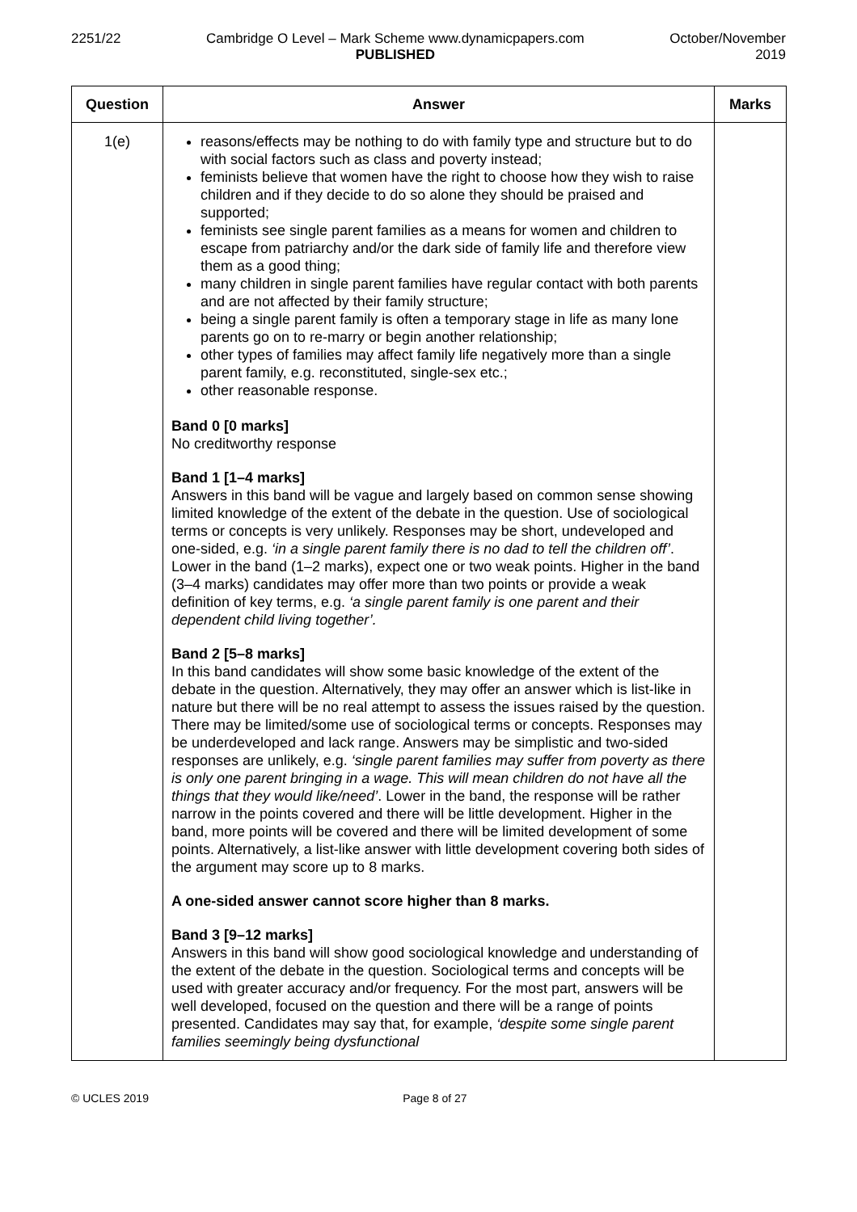2251/22 Cambridge O Level – Mark Scheme www.dynamicpapers.com
PUBLISHED
October/November
2019
| Question | Answer | Marks |
| --- | --- | --- |
| 1(e) | reasons/effects may be nothing to do with family type and structure but to do with social factors such as class and poverty instead; feminists believe that women have the right to choose how they wish to raise children and if they decide to do so alone they should be praised and supported; feminists see single parent families as a means for women and children to escape from patriarchy and/or the dark side of family life and therefore view them as a good thing; many children in single parent families have regular contact with both parents and are not affected by their family structure; being a single parent family is often a temporary stage in life as many lone parents go on to re-marry or begin another relationship; other types of families may affect family life negatively more than a single parent family, e.g. reconstituted, single-sex etc.; other reasonable response. Band 0 [0 marks] No creditworthy response Band 1 [1–4 marks] Answers in this band will be vague and largely based on common sense showing limited knowledge of the extent of the debate in the question. Use of sociological terms or concepts is very unlikely. Responses may be short, undeveloped and one-sided, e.g. ‘in a single parent family there is no dad to tell the children off’ . Lower in the band (1–2 marks), expect one or two weak points. Higher in the band (3–4 marks) candidates may offer more than two points or provide a weak definition of key terms, e.g. ‘a single parent family is one parent and their dependent child living together’. Band 2 [5–8 marks] In this band candidates will show some basic knowledge of the extent of the debate in the question. Alternatively, they may offer an answer which is list-like in nature but there will be no real attempt to assess the issues raised by the question. There may be limited/some use of sociological terms or concepts. Responses may be underdeveloped and lack range. Answers may be simplistic and two-sided responses are unlikely, e.g. ‘single parent families may suffer from poverty as there is only one parent bringing in a wage. This will mean children do not have all the things that they would like/need’ . Lower in the band, the response will be rather narrow in the points covered and there will be little development. Higher in the band, more points will be covered and there will be limited development of some points. Alternatively, a list-like answer with little development covering both sides of the argument may score up to 8 marks. A one-sided answer cannot score higher than 8 marks. Band 3 [9–12 marks] Answers in this band will show good sociological knowledge and understanding of the extent of the debate in the question. Sociological terms and concepts will be used with greater accuracy and/or frequency. For the most part, answers will be well developed, focused on the question and there will be a range of points presented. Candidates may say that, for example, ‘despite some single parent families seemingly being dysfunctional | |
© UCLES 2019 Page 8 of 27